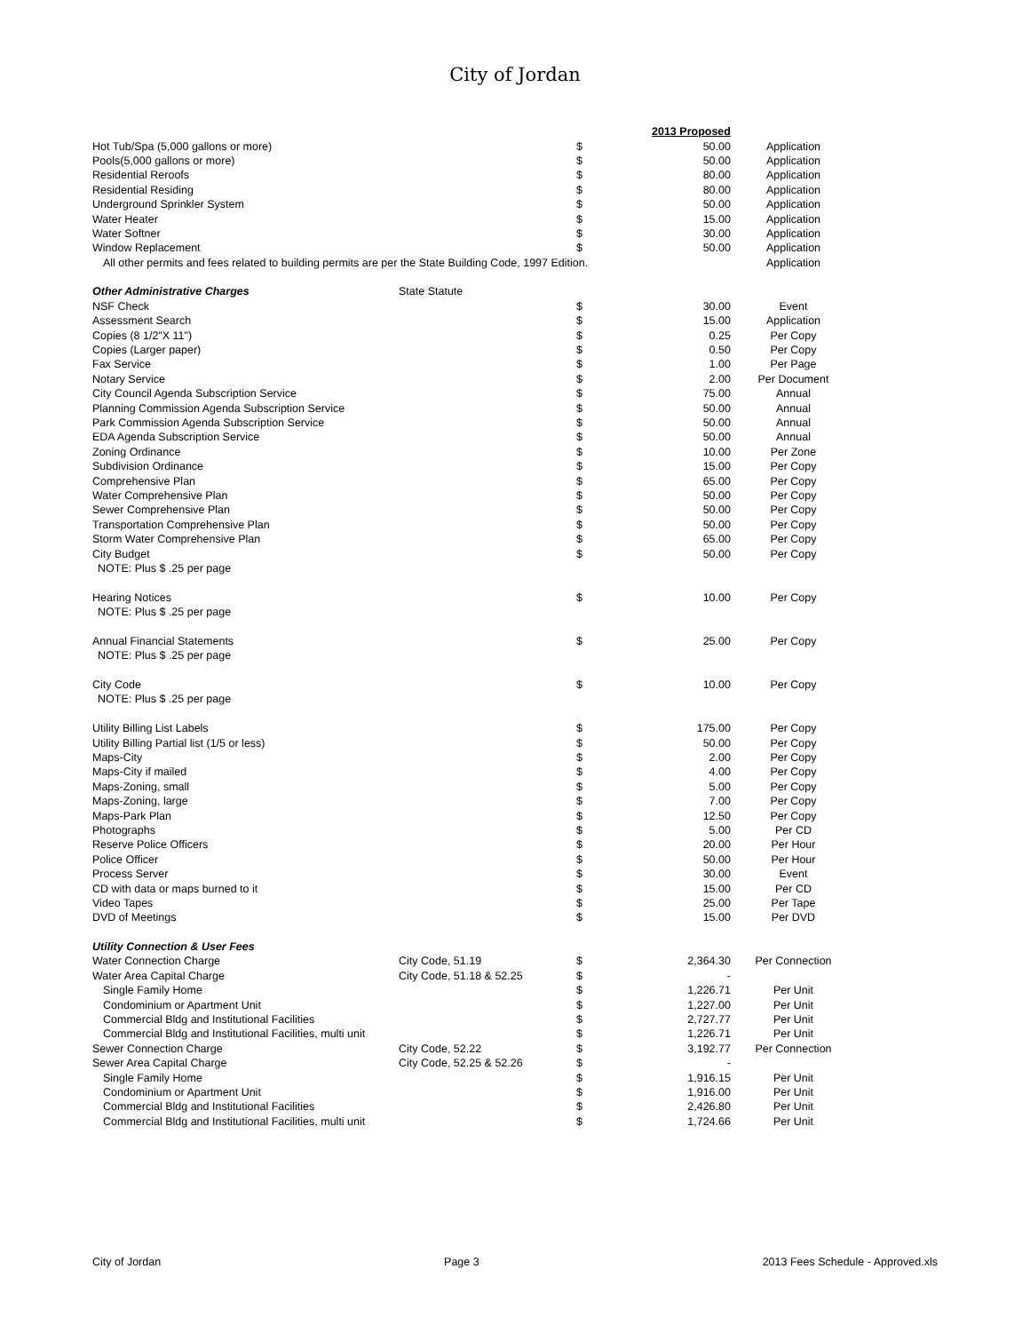City of Jordan
| | | | 2013 Proposed | |
| Hot Tub/Spa (5,000 gallons or more) | | $ | 50.00 | Application |
| Pools(5,000 gallons or more) | | $ | 50.00 | Application |
| Residential Reroofs | | $ | 80.00 | Application |
| Residential Residing | | $ | 80.00 | Application |
| Underground Sprinkler System | | $ | 50.00 | Application |
| Water Heater | | $ | 15.00 | Application |
| Water Softner | | $ | 30.00 | Application |
| Window Replacement | | $ | 50.00 | Application |
| All other permits and fees related to building permits are per the State Building Code, 1997 Edition. | | | | Application |
| Other Administrative Charges | State Statute | | | |
| NSF Check | | $ | 30.00 | Event |
| Assessment Search | | $ | 15.00 | Application |
| Copies (8 1/2"X 11") | | $ | 0.25 | Per Copy |
| Copies (Larger paper) | | $ | 0.50 | Per Copy |
| Fax Service | | $ | 1.00 | Per Page |
| Notary Service | | $ | 2.00 | Per Document |
| City Council Agenda Subscription Service | | $ | 75.00 | Annual |
| Planning Commission Agenda Subscription Service | | $ | 50.00 | Annual |
| Park Commission Agenda Subscription Service | | $ | 50.00 | Annual |
| EDA Agenda Subscription Service | | $ | 50.00 | Annual |
| Zoning Ordinance | | $ | 10.00 | Per Zone |
| Subdivision Ordinance | | $ | 15.00 | Per Copy |
| Comprehensive Plan | | $ | 65.00 | Per Copy |
| Water Comprehensive Plan | | $ | 50.00 | Per Copy |
| Sewer Comprehensive Plan | | $ | 50.00 | Per Copy |
| Transportation Comprehensive Plan | | $ | 50.00 | Per Copy |
| Storm Water Comprehensive Plan | | $ | 65.00 | Per Copy |
| City Budget | | $ | 50.00 | Per Copy |
| NOTE: Plus $ .25 per page | | | | |
| Hearing Notices | | $ | 10.00 | Per Copy |
| NOTE: Plus $ .25 per page | | | | |
| Annual Financial Statements | | $ | 25.00 | Per Copy |
| NOTE: Plus $ .25 per page | | | | |
| City Code | | $ | 10.00 | Per Copy |
| NOTE: Plus $ .25 per page | | | | |
| Utility Billing List Labels | | $ | 175.00 | Per Copy |
| Utility Billing Partial list (1/5 or less) | | $ | 50.00 | Per Copy |
| Maps-City | | $ | 2.00 | Per Copy |
| Maps-City if mailed | | $ | 4.00 | Per Copy |
| Maps-Zoning, small | | $ | 5.00 | Per Copy |
| Maps-Zoning, large | | $ | 7.00 | Per Copy |
| Maps-Park Plan | | $ | 12.50 | Per Copy |
| Photographs | | $ | 5.00 | Per CD |
| Reserve Police Officers | | $ | 20.00 | Per Hour |
| Police Officer | | $ | 50.00 | Per Hour |
| Process Server | | $ | 30.00 | Event |
| CD with data or maps burned to it | | $ | 15.00 | Per CD |
| Video Tapes | | $ | 25.00 | Per Tape |
| DVD of Meetings | | $ | 15.00 | Per DVD |
| Utility Connection & User Fees | | | | |
| Water Connection Charge | City Code, 51.19 | $ | 2,364.30 | Per Connection |
| Water Area Capital Charge | City Code, 51.18 & 52.25 | $ | - | |
| Single Family Home | | $ | 1,226.71 | Per Unit |
| Condominium or Apartment Unit | | $ | 1,227.00 | Per Unit |
| Commercial Bldg and Institutional Facilities | | $ | 2,727.77 | Per Unit |
| Commercial Bldg and Institutional Facilities, multi unit | | $ | 1,226.71 | Per Unit |
| Sewer Connection Charge | City Code, 52.22 | $ | 3,192.77 | Per Connection |
| Sewer Area Capital Charge | City Code, 52.25 & 52.26 | $ | - | |
| Single Family Home | | $ | 1,916.15 | Per Unit |
| Condominium or Apartment Unit | | $ | 1,916.00 | Per Unit |
| Commercial Bldg and Institutional Facilities | | $ | 2,426.80 | Per Unit |
| Commercial Bldg and Institutional Facilities, multi unit | | $ | 1,724.66 | Per Unit |
City of Jordan Page 3 2013 Fees Schedule - Approved.xls